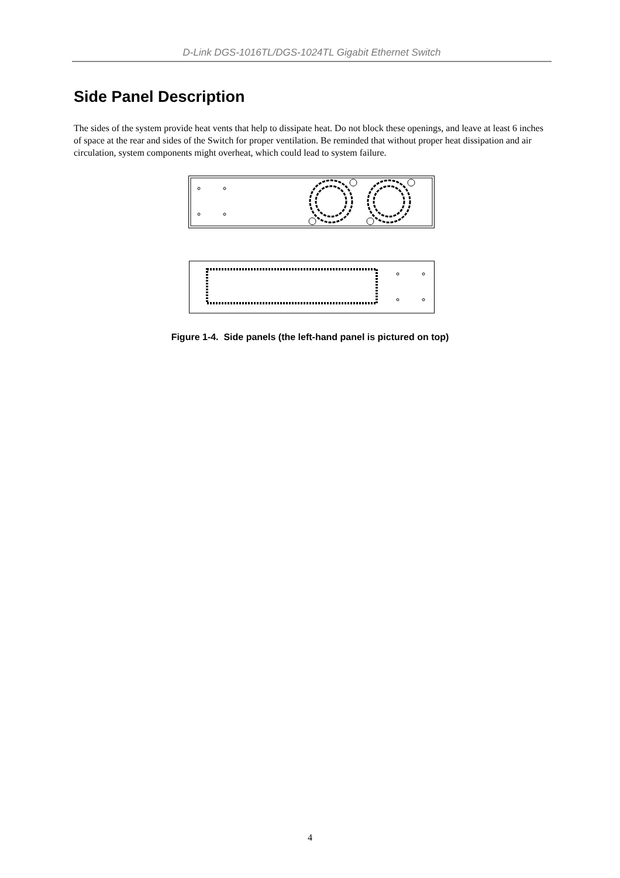D-Link DGS-1016TL/DGS-1024TL Gigabit Ethernet Switch
Side Panel Description
The sides of the system provide heat vents that help to dissipate heat. Do not block these openings, and leave at least 6 inches of space at the rear and sides of the Switch for proper ventilation. Be reminded that without proper heat dissipation and air circulation, system components might overheat, which could lead to system failure.
Figure 1-4. Side panels (the left-hand panel is pictured on top)
4